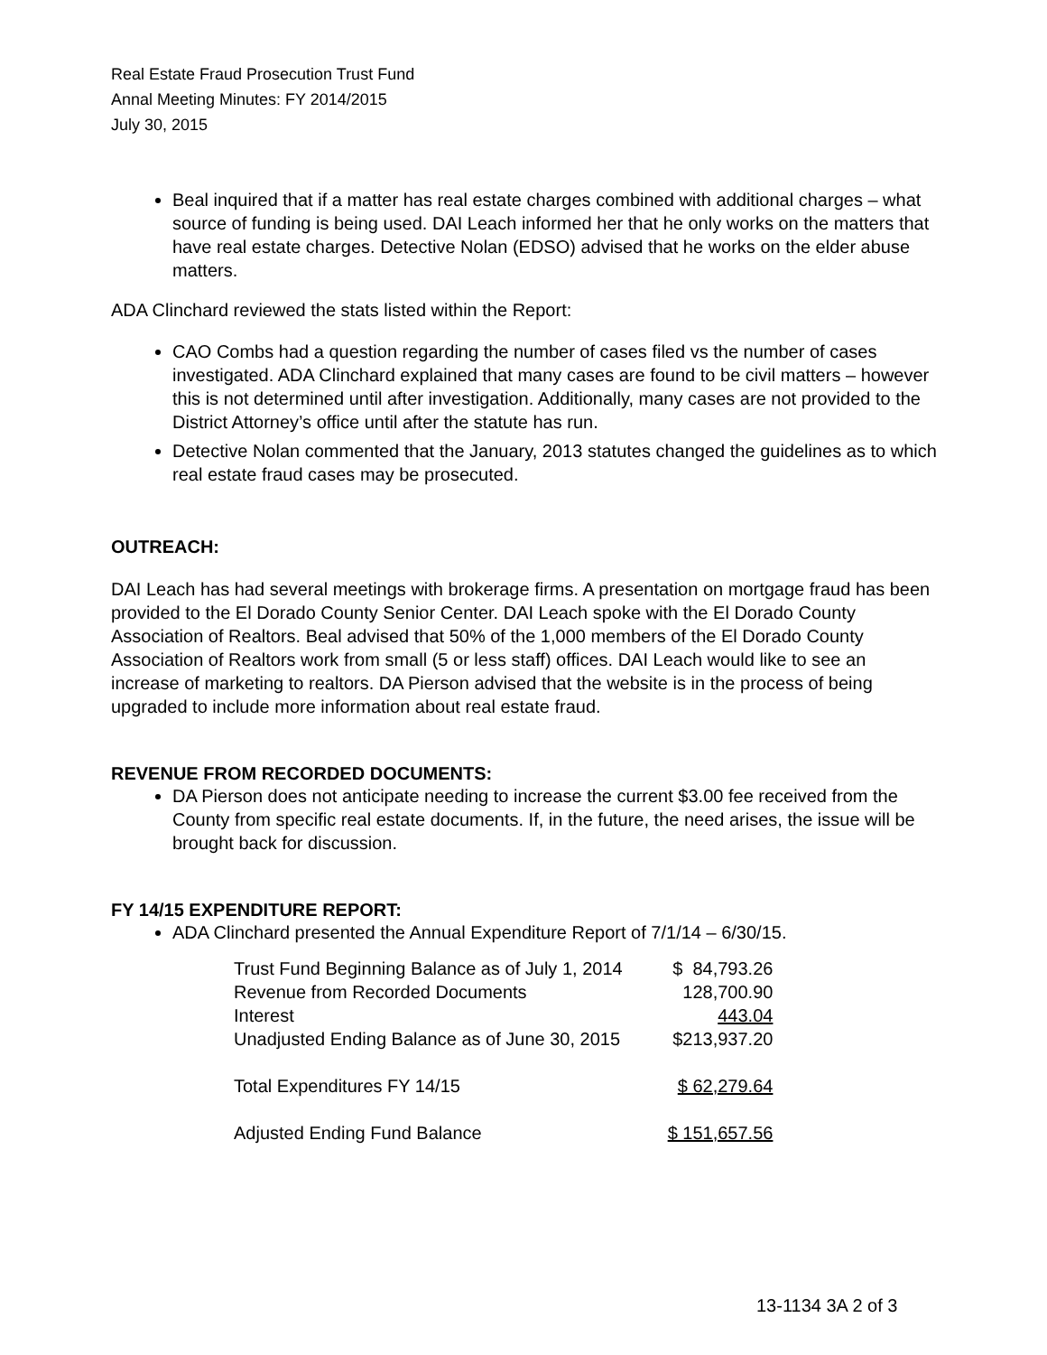Real Estate Fraud Prosecution Trust Fund
Annal Meeting Minutes: FY 2014/2015
July 30, 2015
Beal inquired that if a matter has real estate charges combined with additional charges – what source of funding is being used. DAI Leach informed her that he only works on the matters that have real estate charges. Detective Nolan (EDSO) advised that he works on the elder abuse matters.
ADA Clinchard reviewed the stats listed within the Report:
CAO Combs had a question regarding the number of cases filed vs the number of cases investigated. ADA Clinchard explained that many cases are found to be civil matters – however this is not determined until after investigation. Additionally, many cases are not provided to the District Attorney’s office until after the statute has run.
Detective Nolan commented that the January, 2013 statutes changed the guidelines as to which real estate fraud cases may be prosecuted.
OUTREACH:
DAI Leach has had several meetings with brokerage firms. A presentation on mortgage fraud has been provided to the El Dorado County Senior Center. DAI Leach spoke with the El Dorado County Association of Realtors. Beal advised that 50% of the 1,000 members of the El Dorado County Association of Realtors work from small (5 or less staff) offices. DAI Leach would like to see an increase of marketing to realtors. DA Pierson advised that the website is in the process of being upgraded to include more information about real estate fraud.
REVENUE FROM RECORDED DOCUMENTS:
DA Pierson does not anticipate needing to increase the current $3.00 fee received from the County from specific real estate documents. If, in the future, the need arises, the issue will be brought back for discussion.
FY 14/15 EXPENDITURE REPORT:
ADA Clinchard presented the Annual Expenditure Report of 7/1/14 – 6/30/15.
| Trust Fund Beginning Balance as of July 1, 2014 | $ 84,793.26 |
| Revenue from Recorded Documents | 128,700.90 |
| Interest | 443.04 |
| Unadjusted Ending Balance as of June 30, 2015 | $213,937.20 |
| Total Expenditures FY 14/15 | $ 62,279.64 |
| Adjusted Ending Fund Balance | $ 151,657.56 |
13-1134 3A 2 of 3